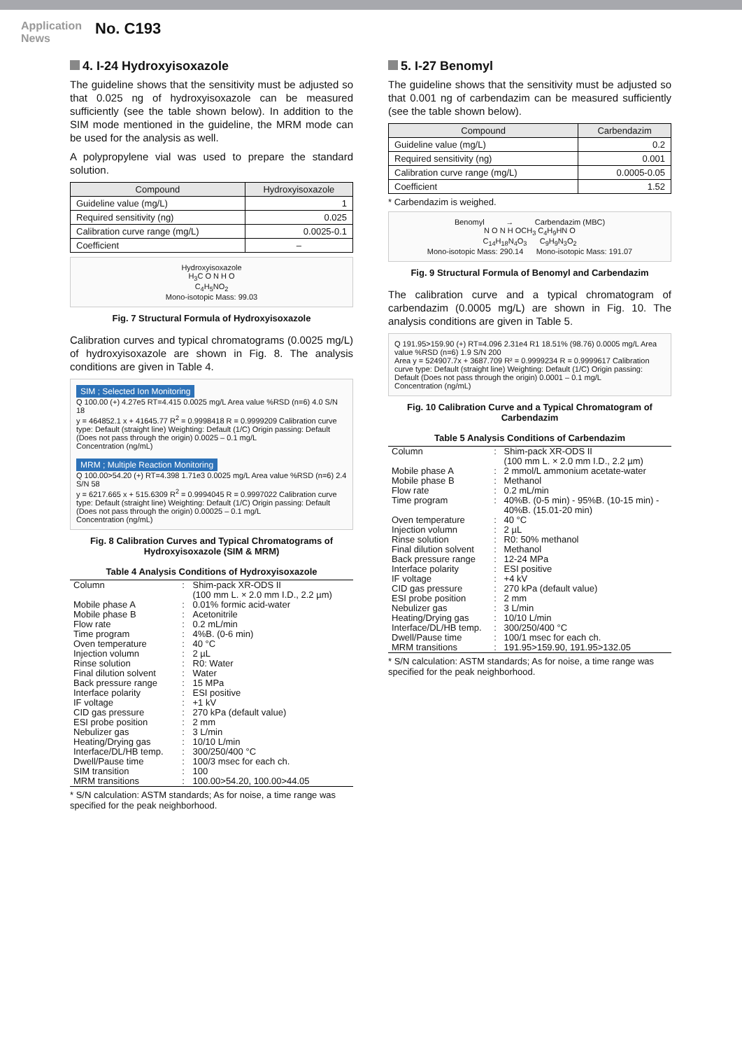Application News
No. C193
4. I-24 Hydroxyisoxazole
The guideline shows that the sensitivity must be adjusted so that 0.025 ng of hydroxyisoxazole can be measured sufficiently (see the table shown below). In addition to the SIM mode mentioned in the guideline, the MRM mode can be used for the analysis as well.
A polypropylene vial was used to prepare the standard solution.
| Compound | Hydroxyisoxazole |
| --- | --- |
| Guideline value (mg/L) | 1 |
| Required sensitivity (ng) | 0.025 |
| Calibration curve range (mg/L) | 0.0025-0.1 |
| Coefficient | – |
Hydroxyisoxazole
H<sub>3</sub>C O N H O
C<sub>4</sub>H<sub>5</sub>NO<sub>2</sub>
Mono-isotopic Mass: 99.03
Fig. 7 Structural Formula of Hydroxyisoxazole
Calibration curves and typical chromatograms (0.0025 mg/L) of hydroxyisoxazole are shown in Fig. 8. The analysis conditions are given in Table 4.
SIM ; Selected Ion Monitoring
Q 100.00 (+) 4.27e5 RT=4.415 0.0025 mg/L Area value %RSD (n=6) 4.0 S/N 18
y = 464852.1 x + 41645.77 R<sup>2</sup> = 0.9998418 R = 0.9999209 Calibration curve type: Default (straight line) Weighting: Default (1/C) Origin passing: Default (Does not pass through the origin) 0.0025 – 0.1 mg/L
Concentration (ng/mL)
MRM ; Multiple Reaction Monitoring
Q 100.00>54.20 (+) RT=4.398 1.71e3 0.0025 mg/L Area value %RSD (n=6) 2.4 S/N 58
y = 6217.665 x + 515.6309 R<sup>2</sup> = 0.9994045 R = 0.9997022 Calibration curve type: Default (straight line) Weighting: Default (1/C) Origin passing: Default (Does not pass through the origin) 0.00025 – 0.1 mg/L
Concentration (ng/mL)
Fig. 8 Calibration Curves and Typical Chromatograms of Hydroxyisoxazole (SIM & MRM)
Table 4 Analysis Conditions of Hydroxyisoxazole
| Column | : | Shim-pack XR-ODS II (100 mm L. × 2.0 mm I.D., 2.2 µm) |
| Mobile phase A | : | 0.01% formic acid-water |
| Mobile phase B | : | Acetonitrile |
| Flow rate | : | 0.2 mL/min |
| Time program | : | 4%B. (0-6 min) |
| Oven temperature | : | 40 °C |
| Injection volumn | : | 2 µL |
| Rinse solution | : | R0: Water |
| Final dilution solvent | : | Water |
| Back pressure range | : | 15 MPa |
| Interface polarity | : | ESI positive |
| IF voltage | : | +1 kV |
| CID gas pressure | : | 270 kPa (default value) |
| ESI probe position | : | 2 mm |
| Nebulizer gas | : | 3 L/min |
| Heating/Drying gas | : | 10/10 L/min |
| Interface/DL/HB temp. | : | 300/250/400 °C |
| Dwell/Pause time | : | 100/3 msec for each ch. |
| SIM transition | : | 100 |
| MRM transitions | : | 100.00>54.20, 100.00>44.05 |
* S/N calculation: ASTM standards; As for noise, a time range was specified for the peak neighborhood.
5. I-27 Benomyl
The guideline shows that the sensitivity must be adjusted so that 0.001 ng of carbendazim can be measured sufficiently (see the table shown below).
| Compound | Carbendazim |
| --- | --- |
| Guideline value (mg/L) | 0.2 |
| Required sensitivity (ng) | 0.001 |
| Calibration curve range (mg/L) | 0.0005-0.05 |
| Coefficient | 1.52 |
* Carbendazim is weighed.
Benomyl → Carbendazim (MBC)
N O N H OCH<sub>3</sub> C<sub>4</sub>H<sub>9</sub>HN O
C<sub>14</sub>H<sub>18</sub>N<sub>4</sub>O<sub>3</sub> C<sub>9</sub>H<sub>9</sub>N<sub>3</sub>O<sub>2</sub>
Mono-isotopic Mass: 290.14 Mono-isotopic Mass: 191.07
Fig. 9 Structural Formula of Benomyl and Carbendazim
The calibration curve and a typical chromatogram of carbendazim (0.0005 mg/L) are shown in Fig. 10. The analysis conditions are given in Table 5.
Q 191.95>159.90 (+) RT=4.096 2.31e4 R1 18.51% (98.76) 0.0005 mg/L Area value %RSD (n=6) 1.9 S/N 200
Area y = 524907.7x + 3687.709 R² = 0.9999234 R = 0.9999617 Calibration curve type: Default (straight line) Weighting: Default (1/C) Origin passing: Default (Does not pass through the origin) 0.0001 – 0.1 mg/L
Concentration (ng/mL)
Fig. 10 Calibration Curve and a Typical Chromatogram of Carbendazim
Table 5 Analysis Conditions of Carbendazim
| Column | : | Shim-pack XR-ODS II (100 mm L. × 2.0 mm I.D., 2.2 µm) |
| Mobile phase A | : | 2 mmol/L ammonium acetate-water |
| Mobile phase B | : | Methanol |
| Flow rate | : | 0.2 mL/min |
| Time program | : | 40%B. (0-5 min) - 95%B. (10-15 min) - 40%B. (15.01-20 min) |
| Oven temperature | : | 40 °C |
| Injection volumn | : | 2 µL |
| Rinse solution | : | R0: 50% methanol |
| Final dilution solvent | : | Methanol |
| Back pressure range | : | 12-24 MPa |
| Interface polarity | : | ESI positive |
| IF voltage | : | +4 kV |
| CID gas pressure | : | 270 kPa (default value) |
| ESI probe position | : | 2 mm |
| Nebulizer gas | : | 3 L/min |
| Heating/Drying gas | : | 10/10 L/min |
| Interface/DL/HB temp. | : | 300/250/400 °C |
| Dwell/Pause time | : | 100/1 msec for each ch. |
| MRM transitions | : | 191.95>159.90, 191.95>132.05 |
* S/N calculation: ASTM standards; As for noise, a time range was specified for the peak neighborhood.